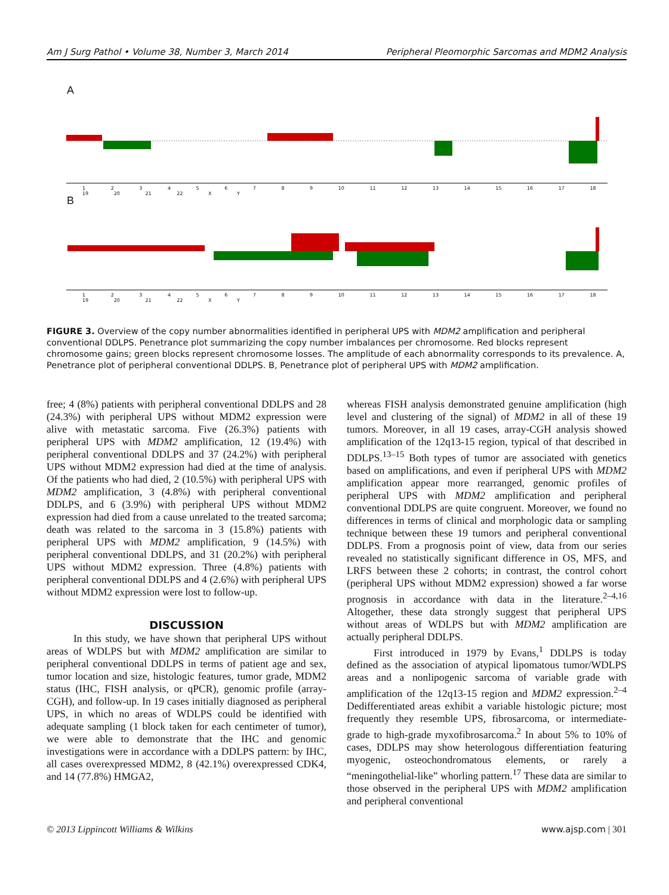Am J Surg Pathol • Volume 38, Number 3, March 2014 Peripheral Pleomorphic Sarcomas and MDM2 Analysis
A
1 2 3 4 5 6 7 8 9 10 11 12 13 14 15 16 17 18 19 20 21 22 X Y
B
1 2 3 4 5 6 7 8 9 10 11 12 13 14 15 16 17 18 19 20 21 22 X Y
FIGURE 3. Overview of the copy number abnormalities identified in peripheral UPS with MDM2 amplification and peripheral conventional DDLPS. Penetrance plot summarizing the copy number imbalances per chromosome. Red blocks represent chromosome gains; green blocks represent chromosome losses. The amplitude of each abnormality corresponds to its prevalence. A, Penetrance plot of peripheral conventional DDLPS. B, Penetrance plot of peripheral UPS with MDM2 amplification.
free; 4 (8%) patients with peripheral conventional DDLPS and 28 (24.3%) with peripheral UPS without MDM2 expression were alive with metastatic sarcoma. Five (26.3%) patients with peripheral UPS with MDM2 amplification, 12 (19.4%) with peripheral conventional DDLPS and 37 (24.2%) with peripheral UPS without MDM2 expression had died at the time of analysis. Of the patients who had died, 2 (10.5%) with peripheral UPS with MDM2 amplification, 3 (4.8%) with peripheral conventional DDLPS, and 6 (3.9%) with peripheral UPS without MDM2 expression had died from a cause unrelated to the treated sarcoma; death was related to the sarcoma in 3 (15.8%) patients with peripheral UPS with MDM2 amplification, 9 (14.5%) with peripheral conventional DDLPS, and 31 (20.2%) with peripheral UPS without MDM2 expression. Three (4.8%) patients with peripheral conventional DDLPS and 4 (2.6%) with peripheral UPS without MDM2 expression were lost to follow-up.
DISCUSSION
In this study, we have shown that peripheral UPS without areas of WDLPS but with MDM2 amplification are similar to peripheral conventional DDLPS in terms of patient age and sex, tumor location and size, histologic features, tumor grade, MDM2 status (IHC, FISH analysis, or qPCR), genomic profile (array-CGH), and follow-up. In 19 cases initially diagnosed as peripheral UPS, in which no areas of WDLPS could be identified with adequate sampling (1 block taken for each centimeter of tumor), we were able to demonstrate that the IHC and genomic investigations were in accordance with a DDLPS pattern: by IHC, all cases overexpressed MDM2, 8 (42.1%) overexpressed CDK4, and 14 (77.8%) HMGA2,
whereas FISH analysis demonstrated genuine amplification (high level and clustering of the signal) of MDM2 in all of these 19 tumors. Moreover, in all 19 cases, array-CGH analysis showed amplification of the 12q13-15 region, typical of that described in DDLPS.<sup>13–15</sup> Both types of tumor are associated with genetics based on amplifications, and even if peripheral UPS with MDM2 amplification appear more rearranged, genomic profiles of peripheral UPS with MDM2 amplification and peripheral conventional DDLPS are quite congruent. Moreover, we found no differences in terms of clinical and morphologic data or sampling technique between these 19 tumors and peripheral conventional DDLPS. From a prognosis point of view, data from our series revealed no statistically significant difference in OS, MFS, and LRFS between these 2 cohorts; in contrast, the control cohort (peripheral UPS without MDM2 expression) showed a far worse prognosis in accordance with data in the literature.<sup>2–4,16</sup> Altogether, these data strongly suggest that peripheral UPS without areas of WDLPS but with MDM2 amplification are actually peripheral DDLPS.
First introduced in 1979 by Evans,<sup>1</sup> DDLPS is today defined as the association of atypical lipomatous tumor/WDLPS areas and a nonlipogenic sarcoma of variable grade with amplification of the 12q13-15 region and MDM2 expression.<sup>2–4</sup> Dedifferentiated areas exhibit a variable histologic picture; most frequently they resemble UPS, fibrosarcoma, or intermediate-grade to high-grade myxofibrosarcoma.<sup>2</sup> In about 5% to 10% of cases, DDLPS may show heterologous differentiation featuring myogenic, osteochondromatous elements, or rarely a “meningothelial-like” whorling pattern.<sup>17</sup> These data are similar to those observed in the peripheral UPS with MDM2 amplification and peripheral conventional
© 2013 Lippincott Williams & Wilkins www.ajsp.com | 301